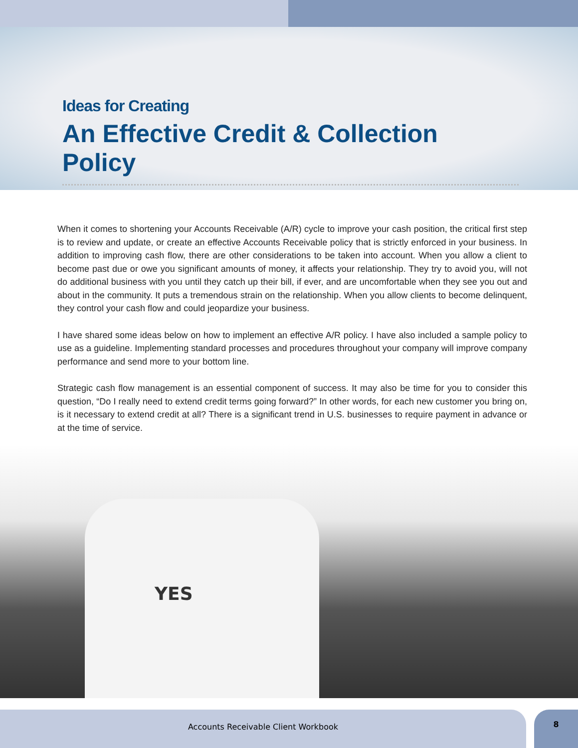Ideas for Creating
An Effective Credit & Collection Policy
When it comes to shortening your Accounts Receivable (A/R) cycle to improve your cash position, the critical first step is to review and update, or create an effective Accounts Receivable policy that is strictly enforced in your business. In addition to improving cash flow, there are other considerations to be taken into account. When you allow a client to become past due or owe you significant amounts of money, it affects your relationship. They try to avoid you, will not do additional business with you until they catch up their bill, if ever, and are uncomfortable when they see you out and about in the community. It puts a tremendous strain on the relationship. When you allow clients to become delinquent, they control your cash flow and could jeopardize your business.
I have shared some ideas below on how to implement an effective A/R policy. I have also included a sample policy to use as a guideline. Implementing standard processes and procedures throughout your company will improve company performance and send more to your bottom line.
Strategic cash flow management is an essential component of success. It may also be time for you to consider this question, “Do I really need to extend credit terms going forward?” In other words, for each new customer you bring on, is it necessary to extend credit at all? There is a significant trend in U.S. businesses to require payment in advance or at the time of service.
YES
Accounts Receivable Client Workbook 8